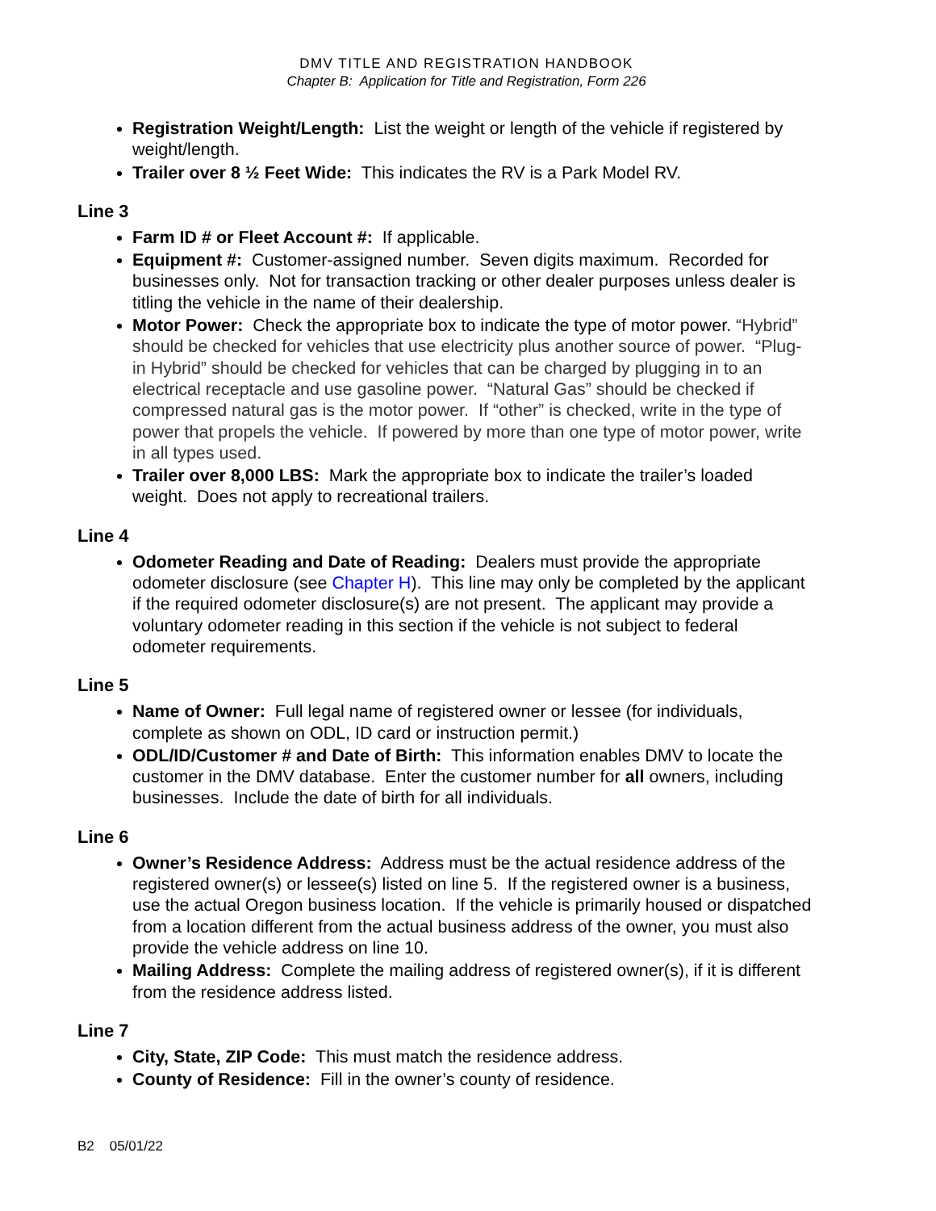DMV TITLE AND REGISTRATION HANDBOOK
Chapter B: Application for Title and Registration, Form 226
Registration Weight/Length: List the weight or length of the vehicle if registered by weight/length.
Trailer over 8 ½ Feet Wide: This indicates the RV is a Park Model RV.
Line 3
Farm ID # or Fleet Account #: If applicable.
Equipment #: Customer-assigned number. Seven digits maximum. Recorded for businesses only. Not for transaction tracking or other dealer purposes unless dealer is titling the vehicle in the name of their dealership.
Motor Power: Check the appropriate box to indicate the type of motor power. “Hybrid” should be checked for vehicles that use electricity plus another source of power. “Plug-in Hybrid” should be checked for vehicles that can be charged by plugging in to an electrical receptacle and use gasoline power. “Natural Gas” should be checked if compressed natural gas is the motor power. If “other” is checked, write in the type of power that propels the vehicle. If powered by more than one type of motor power, write in all types used.
Trailer over 8,000 LBS: Mark the appropriate box to indicate the trailer’s loaded weight. Does not apply to recreational trailers.
Line 4
Odometer Reading and Date of Reading: Dealers must provide the appropriate odometer disclosure (see Chapter H). This line may only be completed by the applicant if the required odometer disclosure(s) are not present. The applicant may provide a voluntary odometer reading in this section if the vehicle is not subject to federal odometer requirements.
Line 5
Name of Owner: Full legal name of registered owner or lessee (for individuals, complete as shown on ODL, ID card or instruction permit.)
ODL/ID/Customer # and Date of Birth: This information enables DMV to locate the customer in the DMV database. Enter the customer number for all owners, including businesses. Include the date of birth for all individuals.
Line 6
Owner’s Residence Address: Address must be the actual residence address of the registered owner(s) or lessee(s) listed on line 5. If the registered owner is a business, use the actual Oregon business location. If the vehicle is primarily housed or dispatched from a location different from the actual business address of the owner, you must also provide the vehicle address on line 10.
Mailing Address: Complete the mailing address of registered owner(s), if it is different from the residence address listed.
Line 7
City, State, ZIP Code: This must match the residence address.
County of Residence: Fill in the owner’s county of residence.
B2 05/01/22